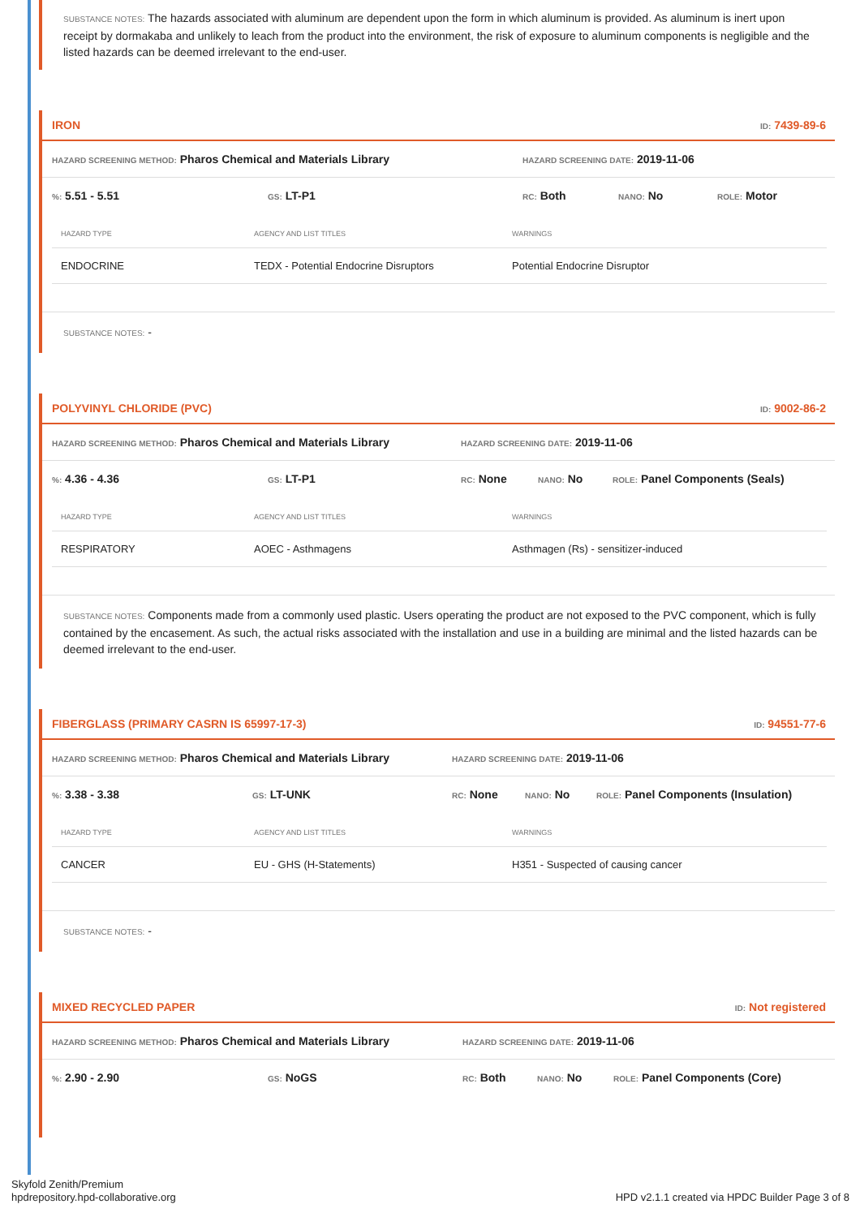SUBSTANCE NOTES: The hazards associated with aluminum are dependent upon the form in which aluminum is provided. As aluminum is inert upon receipt by dormakaba and unlikely to leach from the product into the environment, the risk of exposure to aluminum components is negligible and the listed hazards can be deemed irrelevant to the end-user.
IRON ID: 7439-89-6
HAZARD SCREENING METHOD: Pharos Chemical and Materials Library HAZARD SCREENING DATE: 2019-11-06
%: 5.51 - 5.51 GS: LT-P1 RC: Both NANO: No ROLE: Motor
| HAZARD TYPE | AGENCY AND LIST TITLES | WARNINGS |
| --- | --- | --- |
| ENDOCRINE | TEDX - Potential Endocrine Disruptors | Potential Endocrine Disruptor |
SUBSTANCE NOTES: -
POLYVINYL CHLORIDE (PVC) ID: 9002-86-2
HAZARD SCREENING METHOD: Pharos Chemical and Materials Library HAZARD SCREENING DATE: 2019-11-06
%: 4.36 - 4.36 GS: LT-P1 RC: None NANO: No ROLE: Panel Components (Seals)
| HAZARD TYPE | AGENCY AND LIST TITLES | WARNINGS |
| --- | --- | --- |
| RESPIRATORY | AOEC - Asthmagens | Asthmagen (Rs) - sensitizer-induced |
SUBSTANCE NOTES: Components made from a commonly used plastic. Users operating the product are not exposed to the PVC component, which is fully contained by the encasement. As such, the actual risks associated with the installation and use in a building are minimal and the listed hazards can be deemed irrelevant to the end-user.
FIBERGLASS (PRIMARY CASRN IS 65997-17-3) ID: 94551-77-6
HAZARD SCREENING METHOD: Pharos Chemical and Materials Library HAZARD SCREENING DATE: 2019-11-06
%: 3.38 - 3.38 GS: LT-UNK RC: None NANO: No ROLE: Panel Components (Insulation)
| HAZARD TYPE | AGENCY AND LIST TITLES | WARNINGS |
| --- | --- | --- |
| CANCER | EU - GHS (H-Statements) | H351 - Suspected of causing cancer |
SUBSTANCE NOTES: -
MIXED RECYCLED PAPER ID: Not registered
HAZARD SCREENING METHOD: Pharos Chemical and Materials Library HAZARD SCREENING DATE: 2019-11-06
%: 2.90 - 2.90 GS: NoGS RC: Both NANO: No ROLE: Panel Components (Core)
Skyfold Zenith/Premium
hpdrepository.hpd-collaborative.org
HPD v2.1.1 created via HPDC Builder Page 3 of 8